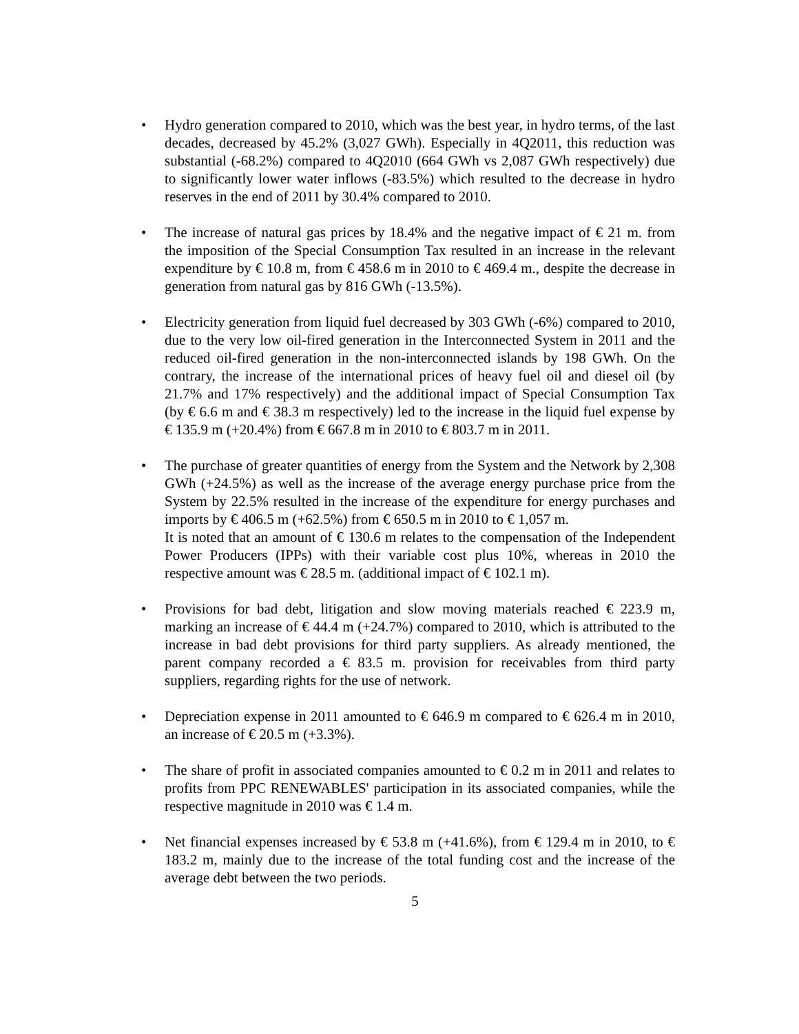• Hydro generation compared to 2010, which was the best year, in hydro terms, of the last decades, decreased by 45.2% (3,027 GWh). Especially in 4Q2011, this reduction was substantial (-68.2%) compared to 4Q2010 (664 GWh vs 2,087 GWh respectively) due to significantly lower water inflows (-83.5%) which resulted to the decrease in hydro reserves in the end of 2011 by 30.4% compared to 2010.
• The increase of natural gas prices by 18.4% and the negative impact of € 21 m. from the imposition of the Special Consumption Tax resulted in an increase in the relevant expenditure by € 10.8 m, from € 458.6 m in 2010 to € 469.4 m., despite the decrease in generation from natural gas by 816 GWh (-13.5%).
• Electricity generation from liquid fuel decreased by 303 GWh (-6%) compared to 2010, due to the very low oil-fired generation in the Interconnected System in 2011 and the reduced oil-fired generation in the non-interconnected islands by 198 GWh. On the contrary, the increase of the international prices of heavy fuel oil and diesel oil (by 21.7% and 17% respectively) and the additional impact of Special Consumption Tax (by € 6.6 m and € 38.3 m respectively) led to the increase in the liquid fuel expense by € 135.9 m (+20.4%) from € 667.8 m in 2010 to € 803.7 m in 2011.
• The purchase of greater quantities of energy from the System and the Network by 2,308 GWh (+24.5%) as well as the increase of the average energy purchase price from the System by 22.5% resulted in the increase of the expenditure for energy purchases and imports by € 406.5 m (+62.5%) from € 650.5 m in 2010 to € 1,057 m.
It is noted that an amount of € 130.6 m relates to the compensation of the Independent Power Producers (IPPs) with their variable cost plus 10%, whereas in 2010 the respective amount was € 28.5 m. (additional impact of € 102.1 m).
• Provisions for bad debt, litigation and slow moving materials reached € 223.9 m, marking an increase of € 44.4 m (+24.7%) compared to 2010, which is attributed to the increase in bad debt provisions for third party suppliers. As already mentioned, the parent company recorded a € 83.5 m. provision for receivables from third party suppliers, regarding rights for the use of network.
• Depreciation expense in 2011 amounted to € 646.9 m compared to € 626.4 m in 2010, an increase of € 20.5 m (+3.3%).
• The share of profit in associated companies amounted to € 0.2 m in 2011 and relates to profits from PPC RENEWABLES' participation in its associated companies, while the respective magnitude in 2010 was € 1.4 m.
• Net financial expenses increased by € 53.8 m (+41.6%), from € 129.4 m in 2010, to € 183.2 m, mainly due to the increase of the total funding cost and the increase of the average debt between the two periods.
5